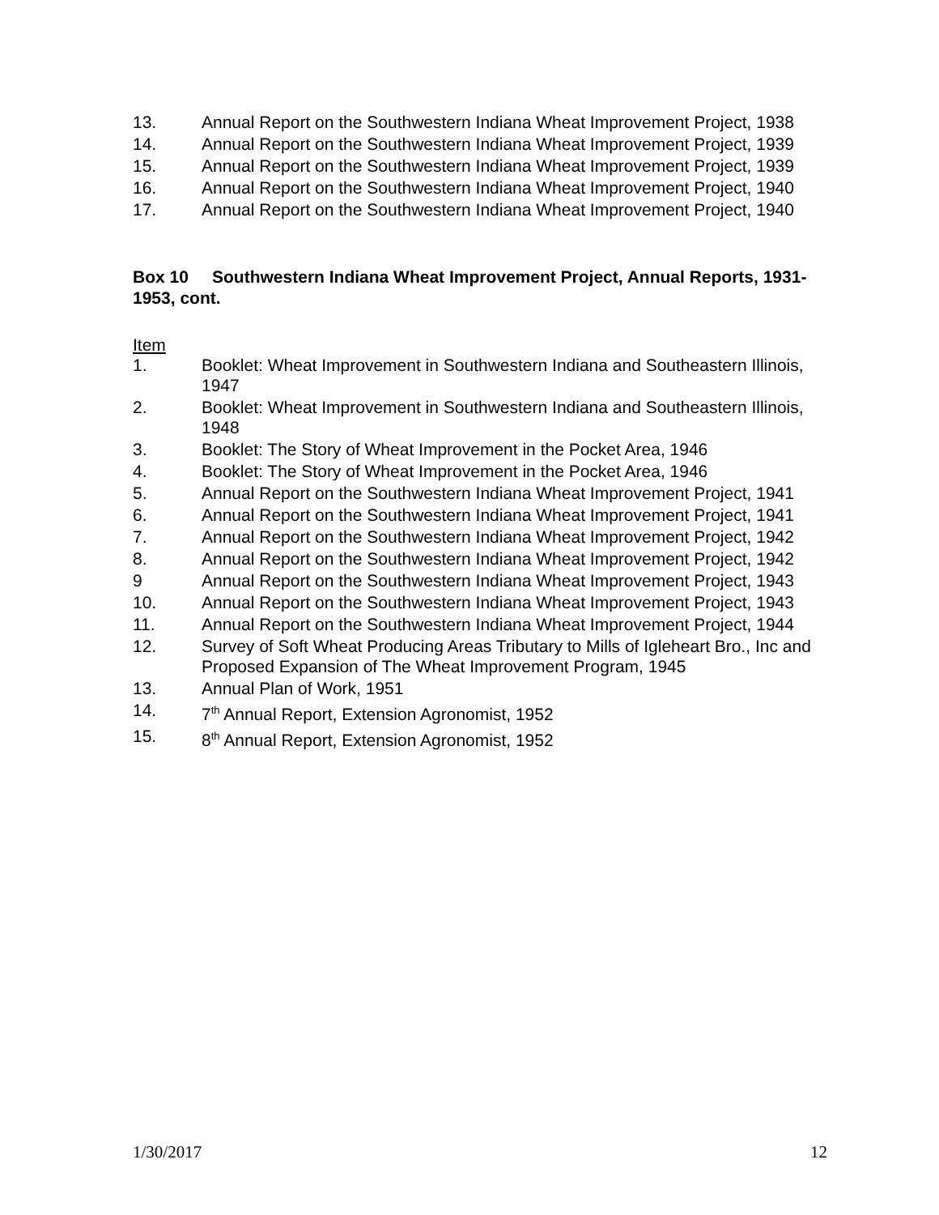13. Annual Report on the Southwestern Indiana Wheat Improvement Project, 1938
14. Annual Report on the Southwestern Indiana Wheat Improvement Project, 1939
15. Annual Report on the Southwestern Indiana Wheat Improvement Project, 1939
16. Annual Report on the Southwestern Indiana Wheat Improvement Project, 1940
17. Annual Report on the Southwestern Indiana Wheat Improvement Project, 1940
Box 10 Southwestern Indiana Wheat Improvement Project, Annual Reports, 1931-1953, cont.
Item
1. Booklet: Wheat Improvement in Southwestern Indiana and Southeastern Illinois, 1947
2. Booklet: Wheat Improvement in Southwestern Indiana and Southeastern Illinois, 1948
3. Booklet: The Story of Wheat Improvement in the Pocket Area, 1946
4. Booklet: The Story of Wheat Improvement in the Pocket Area, 1946
5. Annual Report on the Southwestern Indiana Wheat Improvement Project, 1941
6. Annual Report on the Southwestern Indiana Wheat Improvement Project, 1941
7. Annual Report on the Southwestern Indiana Wheat Improvement Project, 1942
8. Annual Report on the Southwestern Indiana Wheat Improvement Project, 1942
9 Annual Report on the Southwestern Indiana Wheat Improvement Project, 1943
10. Annual Report on the Southwestern Indiana Wheat Improvement Project, 1943
11. Annual Report on the Southwestern Indiana Wheat Improvement Project, 1944
12. Survey of Soft Wheat Producing Areas Tributary to Mills of Igleheart Bro., Inc and Proposed Expansion of The Wheat Improvement Program, 1945
13. Annual Plan of Work, 1951
14. 7<sup>th</sup> Annual Report, Extension Agronomist, 1952
15. 8<sup>th</sup> Annual Report, Extension Agronomist, 1952
1/30/2017 12